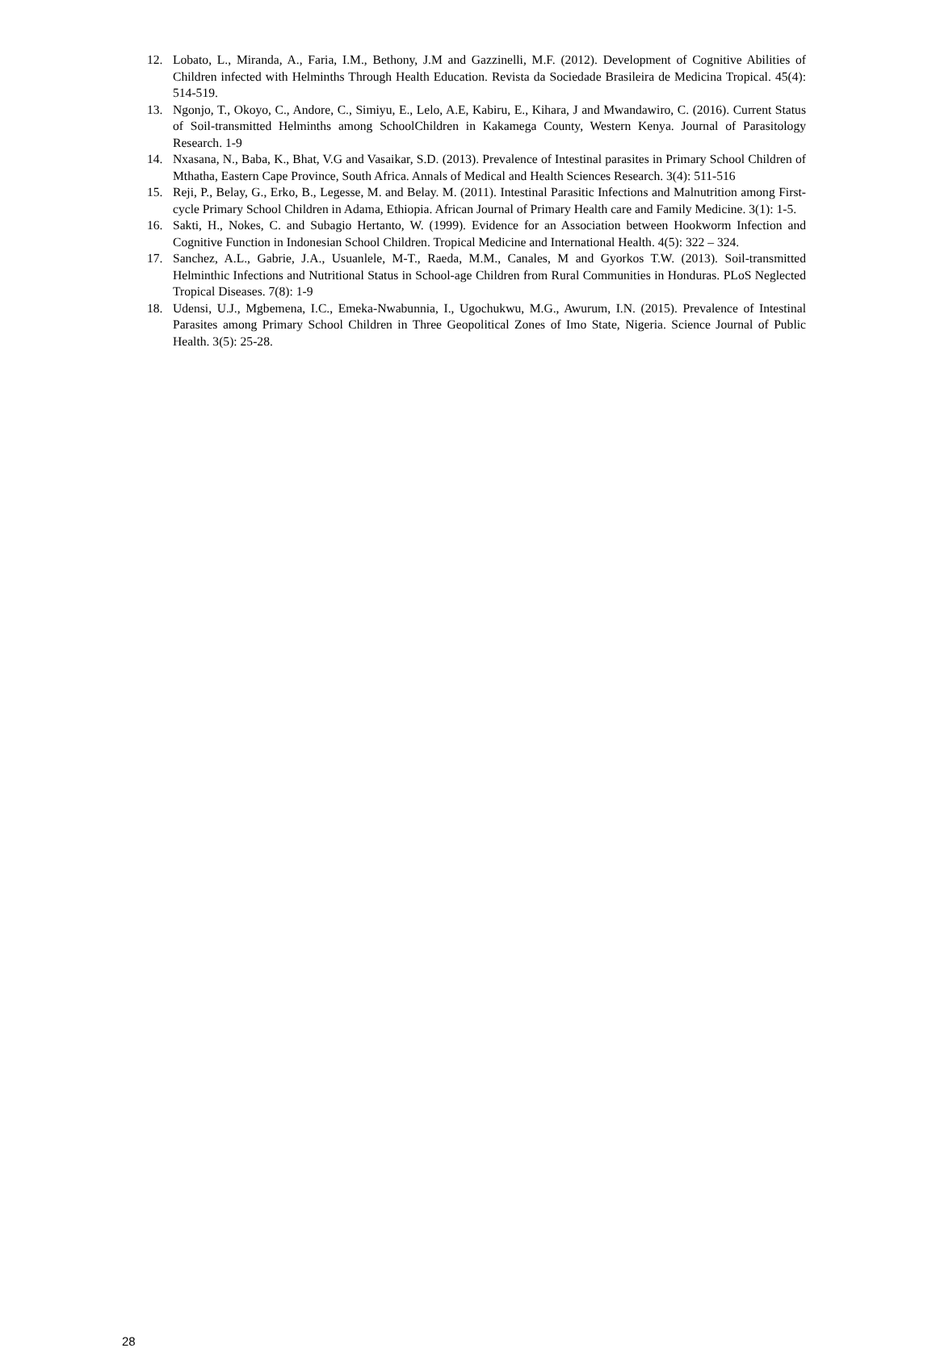12. Lobato, L., Miranda, A., Faria, I.M., Bethony, J.M and Gazzinelli, M.F. (2012). Development of Cognitive Abilities of Children infected with Helminths Through Health Education. Revista da Sociedade Brasileira de Medicina Tropical. 45(4): 514-519.
13. Ngonjo, T., Okoyo, C., Andore, C., Simiyu, E., Lelo, A.E, Kabiru, E., Kihara, J and Mwandawiro, C. (2016). Current Status of Soil-transmitted Helminths among SchoolChildren in Kakamega County, Western Kenya. Journal of Parasitology Research. 1-9
14. Nxasana, N., Baba, K., Bhat, V.G and Vasaikar, S.D. (2013). Prevalence of Intestinal parasites in Primary School Children of Mthatha, Eastern Cape Province, South Africa. Annals of Medical and Health Sciences Research. 3(4): 511-516
15. Reji, P., Belay, G., Erko, B., Legesse, M. and Belay. M. (2011). Intestinal Parasitic Infections and Malnutrition among First-cycle Primary School Children in Adama, Ethiopia. African Journal of Primary Health care and Family Medicine. 3(1): 1-5.
16. Sakti, H., Nokes, C. and Subagio Hertanto, W. (1999). Evidence for an Association between Hookworm Infection and Cognitive Function in Indonesian School Children. Tropical Medicine and International Health. 4(5): 322 – 324.
17. Sanchez, A.L., Gabrie, J.A., Usuanlele, M-T., Raeda, M.M., Canales, M and Gyorkos T.W. (2013). Soil-transmitted Helminthic Infections and Nutritional Status in School-age Children from Rural Communities in Honduras. PLoS Neglected Tropical Diseases. 7(8): 1-9
18. Udensi, U.J., Mgbemena, I.C., Emeka-Nwabunnia, I., Ugochukwu, M.G., Awurum, I.N. (2015). Prevalence of Intestinal Parasites among Primary School Children in Three Geopolitical Zones of Imo State, Nigeria. Science Journal of Public Health. 3(5): 25-28.
28